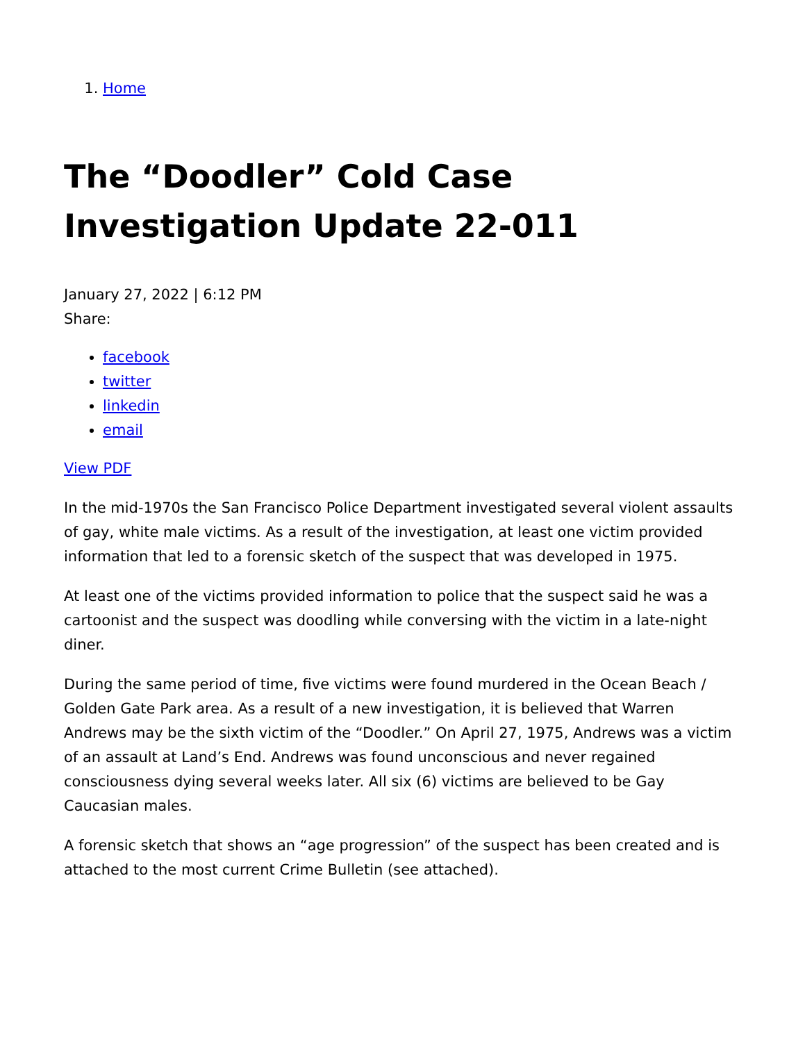1. Home
The “Doodler” Cold Case Investigation Update 22-011
January 27, 2022 | 6:12 PM
Share:
facebook
twitter
linkedin
email
View PDF
In the mid-1970s the San Francisco Police Department investigated several violent assaults of gay, white male victims. As a result of the investigation, at least one victim provided information that led to a forensic sketch of the suspect that was developed in 1975.
At least one of the victims provided information to police that the suspect said he was a cartoonist and the suspect was doodling while conversing with the victim in a late-night diner.
During the same period of time, five victims were found murdered in the Ocean Beach / Golden Gate Park area. As a result of a new investigation, it is believed that Warren Andrews may be the sixth victim of the “Doodler.” On April 27, 1975, Andrews was a victim of an assault at Land’s End. Andrews was found unconscious and never regained consciousness dying several weeks later. All six (6) victims are believed to be Gay Caucasian males.
A forensic sketch that shows an “age progression” of the suspect has been created and is attached to the most current Crime Bulletin (see attached).